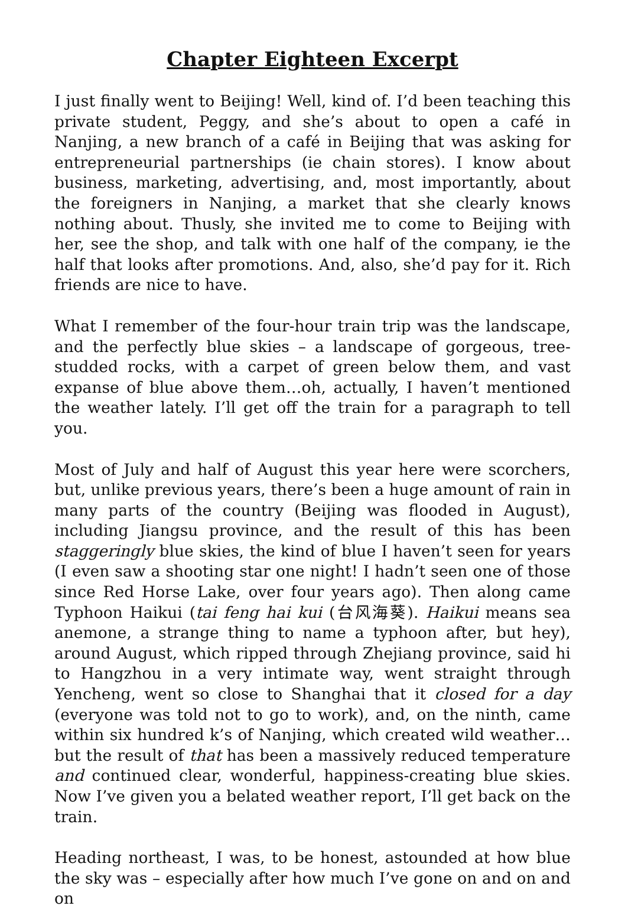Chapter Eighteen Excerpt
I just finally went to Beijing! Well, kind of. I’d been teaching this private student, Peggy, and she’s about to open a café in Nanjing, a new branch of a café in Beijing that was asking for entrepreneurial partnerships (ie chain stores). I know about business, marketing, advertising, and, most importantly, about the foreigners in Nanjing, a market that she clearly knows nothing about. Thusly, she invited me to come to Beijing with her, see the shop, and talk with one half of the company, ie the half that looks after promotions. And, also, she’d pay for it. Rich friends are nice to have.
What I remember of the four-hour train trip was the landscape, and the perfectly blue skies – a landscape of gorgeous, tree-studded rocks, with a carpet of green below them, and vast expanse of blue above them…oh, actually, I haven’t mentioned the weather lately. I’ll get off the train for a paragraph to tell you.
Most of July and half of August this year here were scorchers, but, unlike previous years, there’s been a huge amount of rain in many parts of the country (Beijing was flooded in August), including Jiangsu province, and the result of this has been staggeringly blue skies, the kind of blue I haven’t seen for years (I even saw a shooting star one night! I hadn’t seen one of those since Red Horse Lake, over four years ago). Then along came Typhoon Haikui (tai feng hai kui (台风海葵). Haikui means sea anemone, a strange thing to name a typhoon after, but hey), around August, which ripped through Zhejiang province, said hi to Hangzhou in a very intimate way, went straight through Yencheng, went so close to Shanghai that it closed for a day (everyone was told not to go to work), and, on the ninth, came within six hundred k’s of Nanjing, which created wild weather…but the result of that has been a massively reduced temperature and continued clear, wonderful, happiness-creating blue skies. Now I’ve given you a belated weather report, I’ll get back on the train.
Heading northeast, I was, to be honest, astounded at how blue the sky was – especially after how much I’ve gone on and on and on